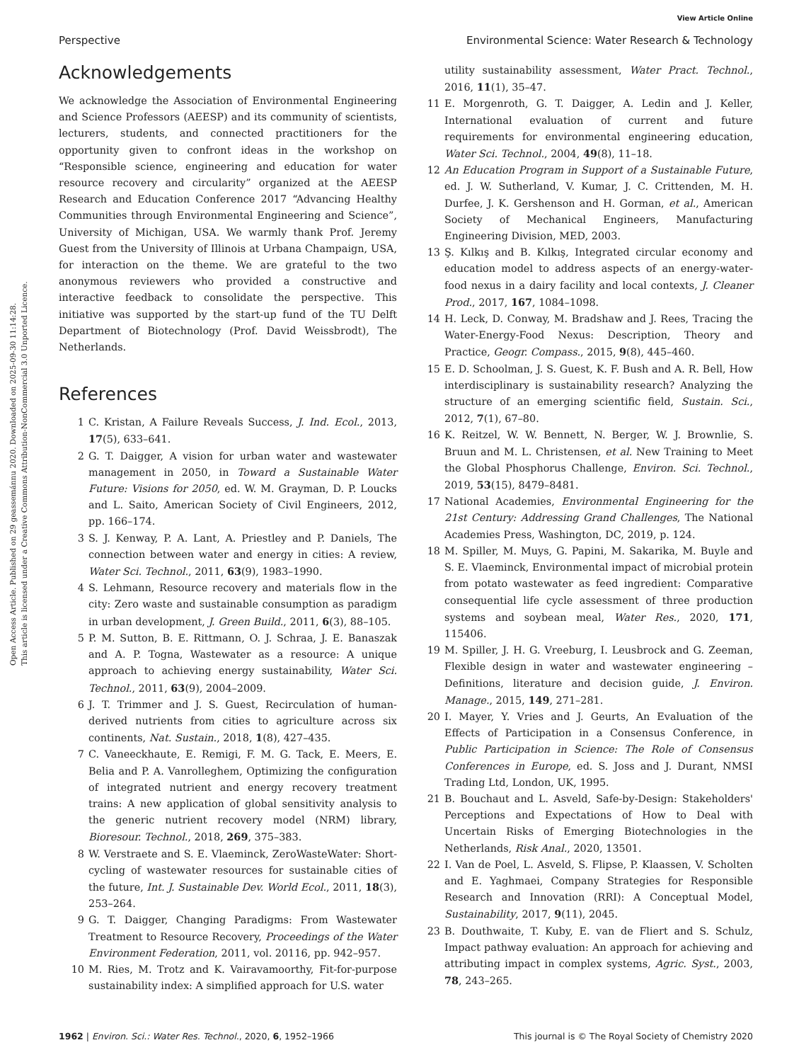View Article Online
Perspective Environmental Science: Water Research & Technology
Open Access Article. Published on 29 geassemánnu 2020. Downloaded on 2025-09-30 11:14:28.
This article is licensed under a Creative Commons Attribution-NonCommercial 3.0 Unported Licence.
Acknowledgements
We acknowledge the Association of Environmental Engineering and Science Professors (AEESP) and its community of scientists, lecturers, students, and connected practitioners for the opportunity given to confront ideas in the workshop on “Responsible science, engineering and education for water resource recovery and circularity” organized at the AEESP Research and Education Conference 2017 “Advancing Healthy Communities through Environmental Engineering and Science”, University of Michigan, USA. We warmly thank Prof. Jeremy Guest from the University of Illinois at Urbana Champaign, USA, for interaction on the theme. We are grateful to the two anonymous reviewers who provided a constructive and interactive feedback to consolidate the perspective. This initiative was supported by the start-up fund of the TU Delft Department of Biotechnology (Prof. David Weissbrodt), The Netherlands.
References
1 C. Kristan, A Failure Reveals Success, J. Ind. Ecol., 2013, 17(5), 633–641.
2 G. T. Daigger, A vision for urban water and wastewater management in 2050, in Toward a Sustainable Water Future: Visions for 2050, ed. W. M. Grayman, D. P. Loucks and L. Saito, American Society of Civil Engineers, 2012, pp. 166–174.
3 S. J. Kenway, P. A. Lant, A. Priestley and P. Daniels, The connection between water and energy in cities: A review, Water Sci. Technol., 2011, 63(9), 1983–1990.
4 S. Lehmann, Resource recovery and materials flow in the city: Zero waste and sustainable consumption as paradigm in urban development, J. Green Build., 2011, 6(3), 88–105.
5 P. M. Sutton, B. E. Rittmann, O. J. Schraa, J. E. Banaszak and A. P. Togna, Wastewater as a resource: A unique approach to achieving energy sustainability, Water Sci. Technol., 2011, 63(9), 2004–2009.
6 J. T. Trimmer and J. S. Guest, Recirculation of human-derived nutrients from cities to agriculture across six continents, Nat. Sustain., 2018, 1(8), 427–435.
7 C. Vaneeckhaute, E. Remigi, F. M. G. Tack, E. Meers, E. Belia and P. A. Vanrolleghem, Optimizing the configuration of integrated nutrient and energy recovery treatment trains: A new application of global sensitivity analysis to the generic nutrient recovery model (NRM) library, Bioresour. Technol., 2018, 269, 375–383.
8 W. Verstraete and S. E. Vlaeminck, ZeroWasteWater: Short-cycling of wastewater resources for sustainable cities of the future, Int. J. Sustainable Dev. World Ecol., 2011, 18(3), 253–264.
9 G. T. Daigger, Changing Paradigms: From Wastewater Treatment to Resource Recovery, Proceedings of the Water Environment Federation, 2011, vol. 20116, pp. 942–957.
10 M. Ries, M. Trotz and K. Vairavamoorthy, Fit-for-purpose sustainability index: A simplified approach for U.S. water
utility sustainability assessment, Water Pract. Technol., 2016, 11(1), 35–47.
11 E. Morgenroth, G. T. Daigger, A. Ledin and J. Keller, International evaluation of current and future requirements for environmental engineering education, Water Sci. Technol., 2004, 49(8), 11–18.
12 An Education Program in Support of a Sustainable Future, ed. J. W. Sutherland, V. Kumar, J. C. Crittenden, M. H. Durfee, J. K. Gershenson and H. Gorman, et al., American Society of Mechanical Engineers, Manufacturing Engineering Division, MED, 2003.
13 Ş. Kılkış and B. Kılkış, Integrated circular economy and education model to address aspects of an energy-water-food nexus in a dairy facility and local contexts, J. Cleaner Prod., 2017, 167, 1084–1098.
14 H. Leck, D. Conway, M. Bradshaw and J. Rees, Tracing the Water-Energy-Food Nexus: Description, Theory and Practice, Geogr. Compass., 2015, 9(8), 445–460.
15 E. D. Schoolman, J. S. Guest, K. F. Bush and A. R. Bell, How interdisciplinary is sustainability research? Analyzing the structure of an emerging scientific field, Sustain. Sci., 2012, 7(1), 67–80.
16 K. Reitzel, W. W. Bennett, N. Berger, W. J. Brownlie, S. Bruun and M. L. Christensen, et al. New Training to Meet the Global Phosphorus Challenge, Environ. Sci. Technol., 2019, 53(15), 8479–8481.
17 National Academies, Environmental Engineering for the 21st Century: Addressing Grand Challenges, The National Academies Press, Washington, DC, 2019, p. 124.
18 M. Spiller, M. Muys, G. Papini, M. Sakarika, M. Buyle and S. E. Vlaeminck, Environmental impact of microbial protein from potato wastewater as feed ingredient: Comparative consequential life cycle assessment of three production systems and soybean meal, Water Res., 2020, 171, 115406.
19 M. Spiller, J. H. G. Vreeburg, I. Leusbrock and G. Zeeman, Flexible design in water and wastewater engineering – Definitions, literature and decision guide, J. Environ. Manage., 2015, 149, 271–281.
20 I. Mayer, Y. Vries and J. Geurts, An Evaluation of the Effects of Participation in a Consensus Conference, in Public Participation in Science: The Role of Consensus Conferences in Europe, ed. S. Joss and J. Durant, NMSI Trading Ltd, London, UK, 1995.
21 B. Bouchaut and L. Asveld, Safe-by-Design: Stakeholders' Perceptions and Expectations of How to Deal with Uncertain Risks of Emerging Biotechnologies in the Netherlands, Risk Anal., 2020, 13501.
22 I. Van de Poel, L. Asveld, S. Flipse, P. Klaassen, V. Scholten and E. Yaghmaei, Company Strategies for Responsible Research and Innovation (RRI): A Conceptual Model, Sustainability, 2017, 9(11), 2045.
23 B. Douthwaite, T. Kuby, E. van de Fliert and S. Schulz, Impact pathway evaluation: An approach for achieving and attributing impact in complex systems, Agric. Syst., 2003, 78, 243–265.
1962 | Environ. Sci.: Water Res. Technol., 2020, 6, 1952–1966 This journal is © The Royal Society of Chemistry 2020